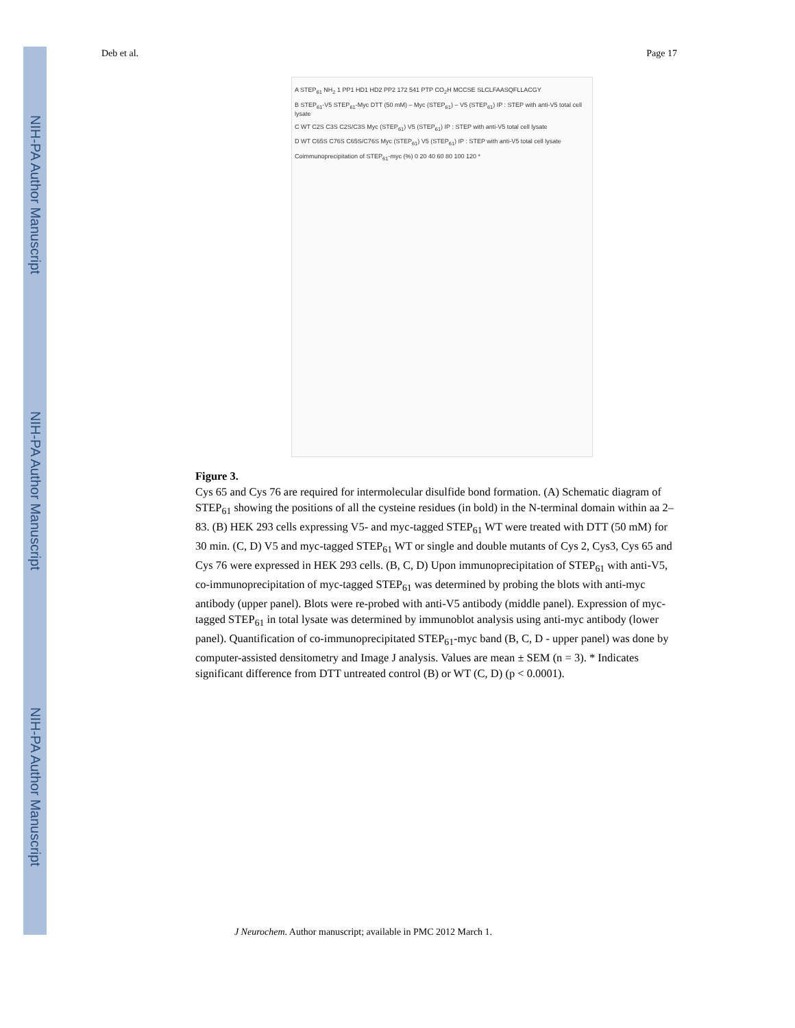NIH-PA Author Manuscript
NIH-PA Author Manuscript
NIH-PA Author Manuscript
Deb et al. Page 17
A STEP<sub>61</sub> NH<sub>2</sub> 1 PP1 HD1 HD2 PP2 172 541 PTP CO<sub>2</sub>H MCCSE SLCLFAASQFLLACGY
B STEP<sub>61</sub>-V5 STEP<sub>61</sub>-Myc DTT (50 mM) – Myc (STEP<sub>61</sub>) – V5 (STEP<sub>61</sub>) IP : STEP with anti-V5 total cell lysate
C WT C2S C3S C2S/C3S Myc (STEP<sub>61</sub>) V5 (STEP<sub>61</sub>) IP : STEP with anti-V5 total cell lysate
D WT C65S C76S C65S/C76S Myc (STEP<sub>61</sub>) V5 (STEP<sub>61</sub>) IP : STEP with anti-V5 total cell lysate
Coimmunoprecipitation of STEP<sub>61</sub>-myc (%) 0 20 40 60 80 100 120 *
Figure 3.
Cys 65 and Cys 76 are required for intermolecular disulfide bond formation. (A) Schematic diagram of STEP<sub>61</sub> showing the positions of all the cysteine residues (in bold) in the N-terminal domain within aa 2–83. (B) HEK 293 cells expressing V5- and myc-tagged STEP<sub>61</sub> WT were treated with DTT (50 mM) for 30 min. (C, D) V5 and myc-tagged STEP<sub>61</sub> WT or single and double mutants of Cys 2, Cys3, Cys 65 and Cys 76 were expressed in HEK 293 cells. (B, C, D) Upon immunoprecipitation of STEP<sub>61</sub> with anti-V5, co-immunoprecipitation of myc-tagged STEP<sub>61</sub> was determined by probing the blots with anti-myc antibody (upper panel). Blots were re-probed with anti-V5 antibody (middle panel). Expression of myc-tagged STEP<sub>61</sub> in total lysate was determined by immunoblot analysis using anti-myc antibody (lower panel). Quantification of co-immunoprecipitated STEP<sub>61</sub>-myc band (B, C, D - upper panel) was done by computer-assisted densitometry and Image J analysis. Values are mean ± SEM (n = 3). * Indicates significant difference from DTT untreated control (B) or WT (C, D) (p < 0.0001).
J Neurochem. Author manuscript; available in PMC 2012 March 1.